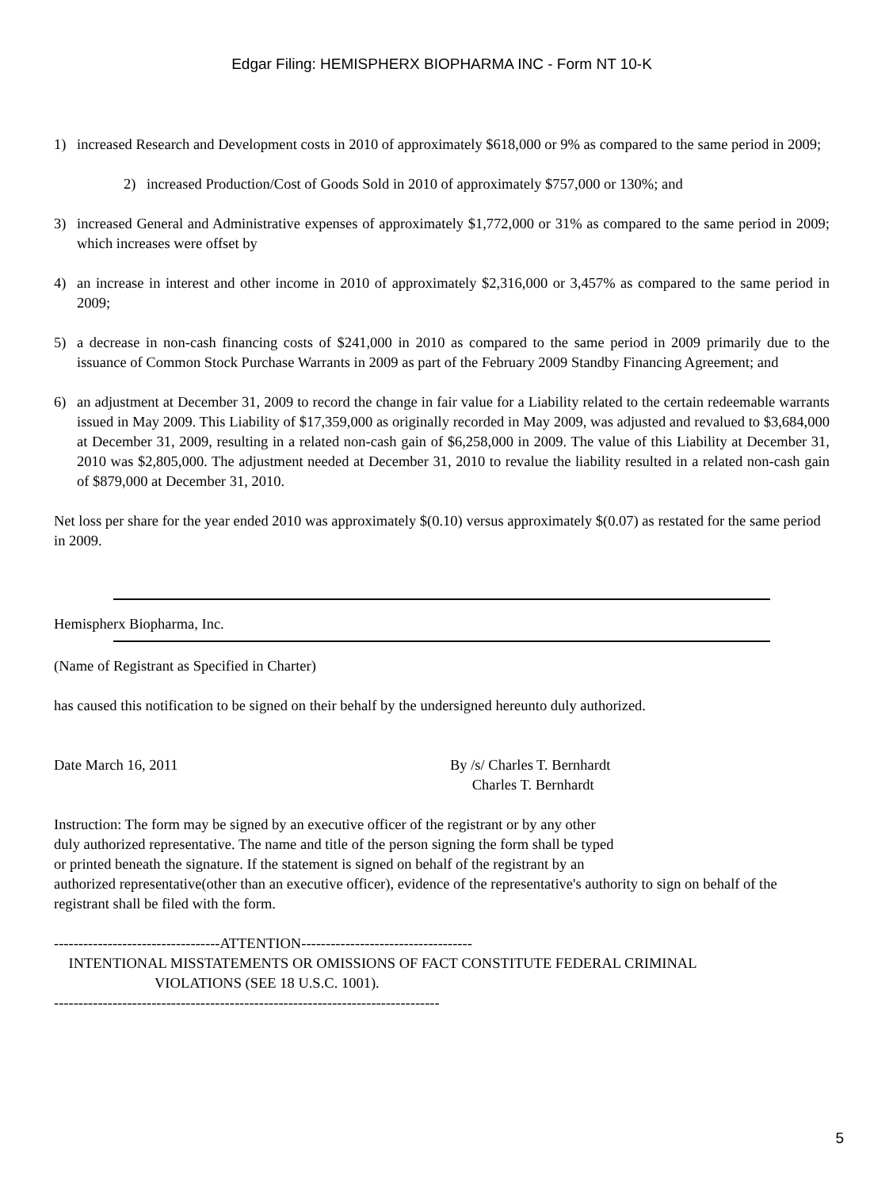Edgar Filing: HEMISPHERX BIOPHARMA INC - Form NT 10-K
1) increased Research and Development costs in 2010 of approximately $618,000 or 9% as compared to the same period in 2009;
2) increased Production/Cost of Goods Sold in 2010 of approximately $757,000 or 130%; and
3) increased General and Administrative expenses of approximately $1,772,000 or 31% as compared to the same period in 2009; which increases were offset by
4) an increase in interest and other income in 2010 of approximately $2,316,000 or 3,457% as compared to the same period in 2009;
5) a decrease in non-cash financing costs of $241,000 in 2010 as compared to the same period in 2009 primarily due to the issuance of Common Stock Purchase Warrants in 2009 as part of the February 2009 Standby Financing Agreement; and
6) an adjustment at December 31, 2009 to record the change in fair value for a Liability related to the certain redeemable warrants issued in May 2009. This Liability of $17,359,000 as originally recorded in May 2009, was adjusted and revalued to $3,684,000 at December 31, 2009, resulting in a related non-cash gain of $6,258,000 in 2009. The value of this Liability at December 31, 2010 was $2,805,000. The adjustment needed at December 31, 2010 to revalue the liability resulted in a related non-cash gain of $879,000 at December 31, 2010.
Net loss per share for the year ended 2010 was approximately $(0.10) versus approximately $(0.07) as restated for the same period in 2009.
Hemispherx Biopharma, Inc.
(Name of Registrant as Specified in Charter)
has caused this notification to be signed on their behalf by the undersigned hereunto duly authorized.
Date March 16, 2011 By /s/ Charles T. Bernhardt
Charles T. Bernhardt
Instruction: The form may be signed by an executive officer of the registrant or by any other
duly authorized representative. The name and title of the person signing the form shall be typed
or printed beneath the signature. If the statement is signed on behalf of the registrant by an
authorized representative(other than an executive officer), evidence of the representative's authority to sign on behalf of the registrant shall be filed with the form.
----------------------------------ATTENTION-----------------------------------
INTENTIONAL MISSTATEMENTS OR OMISSIONS OF FACT CONSTITUTE FEDERAL CRIMINAL
VIOLATIONS (SEE 18 U.S.C. 1001).
-------------------------------------------------------------------------------
5